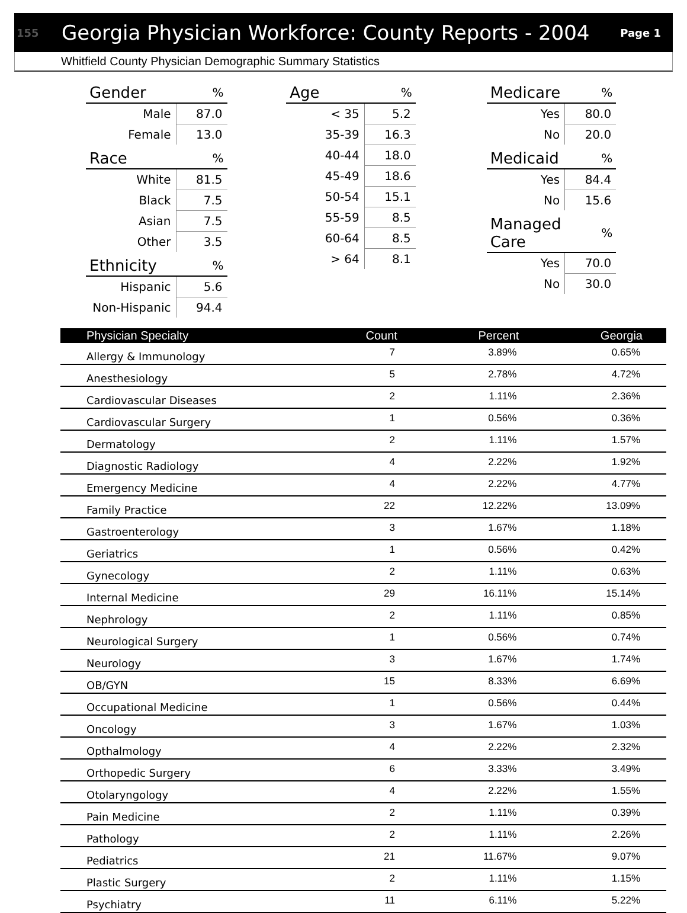155 Georgia Physician Workforce: County Reports - 2004 Page 1
Whitfield County Physician Demographic Summary Statistics
| Gender | % |
| --- | --- |
| Male | 87.0 |
| Female | 13.0 |
| Race | % |
| --- | --- |
| White | 81.5 |
| Black | 7.5 |
| Asian | 7.5 |
| Other | 3.5 |
| Ethnicity | % |
| --- | --- |
| Hispanic | 5.6 |
| Non-Hispanic | 94.4 |
| Age | % |
| --- | --- |
| < 35 | 5.2 |
| 35-39 | 16.3 |
| 40-44 | 18.0 |
| 45-49 | 18.6 |
| 50-54 | 15.1 |
| 55-59 | 8.5 |
| 60-64 | 8.5 |
| > 64 | 8.1 |
| Medicare | % |
| --- | --- |
| Yes | 80.0 |
| No | 20.0 |
| Medicaid | % |
| --- | --- |
| Yes | 84.4 |
| No | 15.6 |
| Managed Care | % |
| --- | --- |
| Yes | 70.0 |
| No | 30.0 |
| Physician Specialty | Count | Percent | Georgia |
| --- | --- | --- | --- |
| Allergy & Immunology | 7 | 3.89% | 0.65% |
| Anesthesiology | 5 | 2.78% | 4.72% |
| Cardiovascular Diseases | 2 | 1.11% | 2.36% |
| Cardiovascular Surgery | 1 | 0.56% | 0.36% |
| Dermatology | 2 | 1.11% | 1.57% |
| Diagnostic Radiology | 4 | 2.22% | 1.92% |
| Emergency Medicine | 4 | 2.22% | 4.77% |
| Family Practice | 22 | 12.22% | 13.09% |
| Gastroenterology | 3 | 1.67% | 1.18% |
| Geriatrics | 1 | 0.56% | 0.42% |
| Gynecology | 2 | 1.11% | 0.63% |
| Internal Medicine | 29 | 16.11% | 15.14% |
| Nephrology | 2 | 1.11% | 0.85% |
| Neurological Surgery | 1 | 0.56% | 0.74% |
| Neurology | 3 | 1.67% | 1.74% |
| OB/GYN | 15 | 8.33% | 6.69% |
| Occupational Medicine | 1 | 0.56% | 0.44% |
| Oncology | 3 | 1.67% | 1.03% |
| Opthalmology | 4 | 2.22% | 2.32% |
| Orthopedic Surgery | 6 | 3.33% | 3.49% |
| Otolaryngology | 4 | 2.22% | 1.55% |
| Pain Medicine | 2 | 1.11% | 0.39% |
| Pathology | 2 | 1.11% | 2.26% |
| Pediatrics | 21 | 11.67% | 9.07% |
| Plastic Surgery | 2 | 1.11% | 1.15% |
| Psychiatry | 11 | 6.11% | 5.22% |